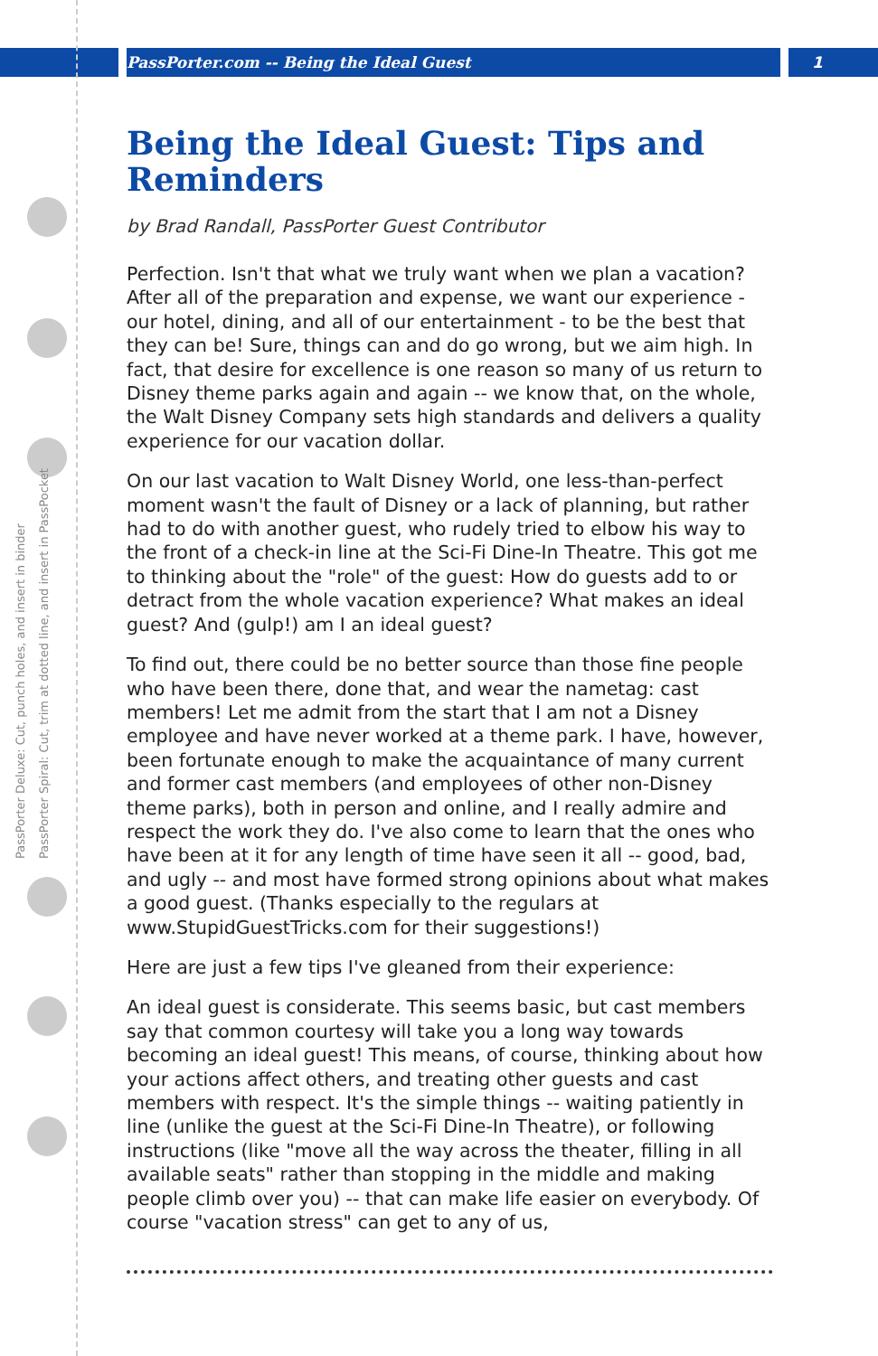PassPorter.com -- Being the Ideal Guest 1
PassPorter Deluxe: Cut, punch holes, and insert in binder
PassPorter Spiral: Cut, trim at dotted line, and insert in PassPocket
Being the Ideal Guest: Tips and Reminders
by Brad Randall, PassPorter Guest Contributor
Perfection. Isn't that what we truly want when we plan a vacation? After all of the preparation and expense, we want our experience - our hotel, dining, and all of our entertainment - to be the best that they can be! Sure, things can and do go wrong, but we aim high. In fact, that desire for excellence is one reason so many of us return to Disney theme parks again and again -- we know that, on the whole, the Walt Disney Company sets high standards and delivers a quality experience for our vacation dollar.
On our last vacation to Walt Disney World, one less-than-perfect moment wasn't the fault of Disney or a lack of planning, but rather had to do with another guest, who rudely tried to elbow his way to the front of a check-in line at the Sci-Fi Dine-In Theatre. This got me to thinking about the "role" of the guest: How do guests add to or detract from the whole vacation experience? What makes an ideal guest? And (gulp!) am I an ideal guest?
To find out, there could be no better source than those fine people who have been there, done that, and wear the nametag: cast members! Let me admit from the start that I am not a Disney employee and have never worked at a theme park. I have, however, been fortunate enough to make the acquaintance of many current and former cast members (and employees of other non-Disney theme parks), both in person and online, and I really admire and respect the work they do. I've also come to learn that the ones who have been at it for any length of time have seen it all -- good, bad, and ugly -- and most have formed strong opinions about what makes a good guest. (Thanks especially to the regulars at www.StupidGuestTricks.com for their suggestions!)
Here are just a few tips I've gleaned from their experience:
An ideal guest is considerate. This seems basic, but cast members say that common courtesy will take you a long way towards becoming an ideal guest! This means, of course, thinking about how your actions affect others, and treating other guests and cast members with respect. It's the simple things -- waiting patiently in line (unlike the guest at the Sci-Fi Dine-In Theatre), or following instructions (like "move all the way across the theater, filling in all available seats" rather than stopping in the middle and making people climb over you) -- that can make life easier on everybody. Of course "vacation stress" can get to any of us,